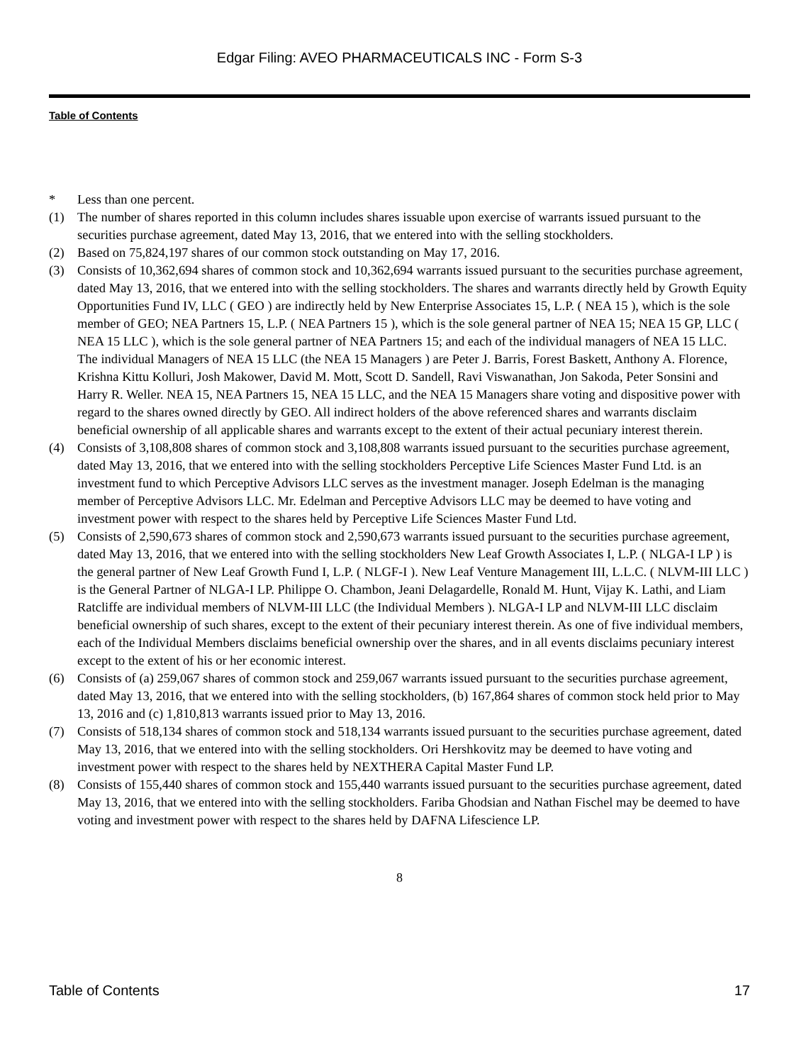Edgar Filing: AVEO PHARMACEUTICALS INC - Form S-3
Table of Contents
* Less than one percent.
(1) The number of shares reported in this column includes shares issuable upon exercise of warrants issued pursuant to the securities purchase agreement, dated May 13, 2016, that we entered into with the selling stockholders.
(2) Based on 75,824,197 shares of our common stock outstanding on May 17, 2016.
(3) Consists of 10,362,694 shares of common stock and 10,362,694 warrants issued pursuant to the securities purchase agreement, dated May 13, 2016, that we entered into with the selling stockholders. The shares and warrants directly held by Growth Equity Opportunities Fund IV, LLC ( GEO ) are indirectly held by New Enterprise Associates 15, L.P. ( NEA 15 ), which is the sole member of GEO; NEA Partners 15, L.P. ( NEA Partners 15 ), which is the sole general partner of NEA 15; NEA 15 GP, LLC ( NEA 15 LLC ), which is the sole general partner of NEA Partners 15; and each of the individual managers of NEA 15 LLC. The individual Managers of NEA 15 LLC (the NEA 15 Managers ) are Peter J. Barris, Forest Baskett, Anthony A. Florence, Krishna Kittu Kolluri, Josh Makower, David M. Mott, Scott D. Sandell, Ravi Viswanathan, Jon Sakoda, Peter Sonsini and Harry R. Weller. NEA 15, NEA Partners 15, NEA 15 LLC, and the NEA 15 Managers share voting and dispositive power with regard to the shares owned directly by GEO. All indirect holders of the above referenced shares and warrants disclaim beneficial ownership of all applicable shares and warrants except to the extent of their actual pecuniary interest therein.
(4) Consists of 3,108,808 shares of common stock and 3,108,808 warrants issued pursuant to the securities purchase agreement, dated May 13, 2016, that we entered into with the selling stockholders Perceptive Life Sciences Master Fund Ltd. is an investment fund to which Perceptive Advisors LLC serves as the investment manager. Joseph Edelman is the managing member of Perceptive Advisors LLC. Mr. Edelman and Perceptive Advisors LLC may be deemed to have voting and investment power with respect to the shares held by Perceptive Life Sciences Master Fund Ltd.
(5) Consists of 2,590,673 shares of common stock and 2,590,673 warrants issued pursuant to the securities purchase agreement, dated May 13, 2016, that we entered into with the selling stockholders New Leaf Growth Associates I, L.P. ( NLGA-I LP ) is the general partner of New Leaf Growth Fund I, L.P. ( NLGF-I ). New Leaf Venture Management III, L.L.C. ( NLVM-III LLC ) is the General Partner of NLGA-I LP. Philippe O. Chambon, Jeani Delagardelle, Ronald M. Hunt, Vijay K. Lathi, and Liam Ratcliffe are individual members of NLVM-III LLC (the Individual Members ). NLGA-I LP and NLVM-III LLC disclaim beneficial ownership of such shares, except to the extent of their pecuniary interest therein. As one of five individual members, each of the Individual Members disclaims beneficial ownership over the shares, and in all events disclaims pecuniary interest except to the extent of his or her economic interest.
(6) Consists of (a) 259,067 shares of common stock and 259,067 warrants issued pursuant to the securities purchase agreement, dated May 13, 2016, that we entered into with the selling stockholders, (b) 167,864 shares of common stock held prior to May 13, 2016 and (c) 1,810,813 warrants issued prior to May 13, 2016.
(7) Consists of 518,134 shares of common stock and 518,134 warrants issued pursuant to the securities purchase agreement, dated May 13, 2016, that we entered into with the selling stockholders. Ori Hershkovitz may be deemed to have voting and investment power with respect to the shares held by NEXTHERA Capital Master Fund LP.
(8) Consists of 155,440 shares of common stock and 155,440 warrants issued pursuant to the securities purchase agreement, dated May 13, 2016, that we entered into with the selling stockholders. Fariba Ghodsian and Nathan Fischel may be deemed to have voting and investment power with respect to the shares held by DAFNA Lifescience LP.
8
Table of Contents 17